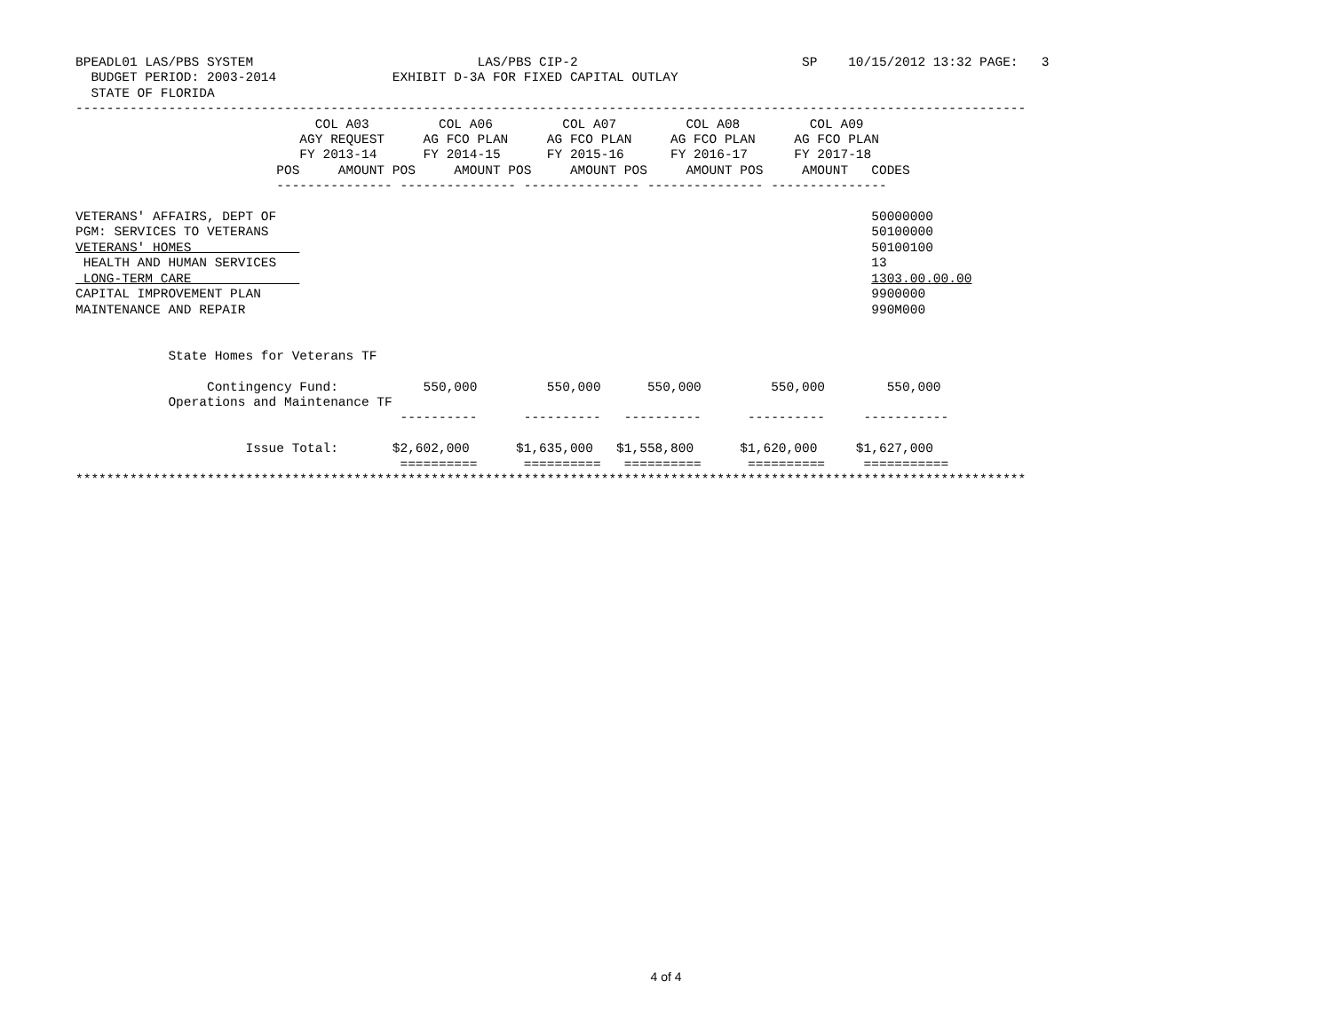BPEADL01 LAS/PBS SYSTEM                             LAS/PBS CIP-2                             SP    10/15/2012 13:32 PAGE:   3
  BUDGET PERIOD: 2003-2014               EXHIBIT D-3A FOR FIXED CAPITAL OUTLAY
  STATE OF FLORIDA
---------------------------------------------------------------------------------------------------------------------------
                               COL A03         COL A06         COL A07         COL A08         COL A09
                             AGY REQUEST     AG FCO PLAN     AG FCO PLAN     AG FCO PLAN     AG FCO PLAN
                             FY 2013-14      FY 2014-15      FY 2015-16      FY 2016-17      FY 2017-18
                          POS     AMOUNT POS     AMOUNT POS     AMOUNT POS     AMOUNT POS     AMOUNT   CODES
                          --------------- --------------- --------------- --------------- ---------------

VETERANS' AFFAIRS, DEPT OF                                                                             50000000
PGM: SERVICES TO VETERANS                                                                              50100000
VETERANS' HOMES                                                                                        50100100
 HEALTH AND HUMAN SERVICES                                                                             13
 LONG-TERM CARE                                                                                        1303.00.00.00
CAPITAL IMPROVEMENT PLAN                                                                               9900000
MAINTENANCE AND REPAIR                                                                                 990M000


            State Homes for Veterans TF

                 Contingency Fund:           550,000         550,000      550,000         550,000        550,000
            Operations and Maintenance TF
                                          ----------      ----------   ----------      ----------     -----------

                      Issue Total:       $2,602,000      $1,635,000   $1,558,800      $1,620,000     $1,627,000
                                          ==========      ==========   ==========      ==========     ===========
***************************************************************************************************************************
4 of 4